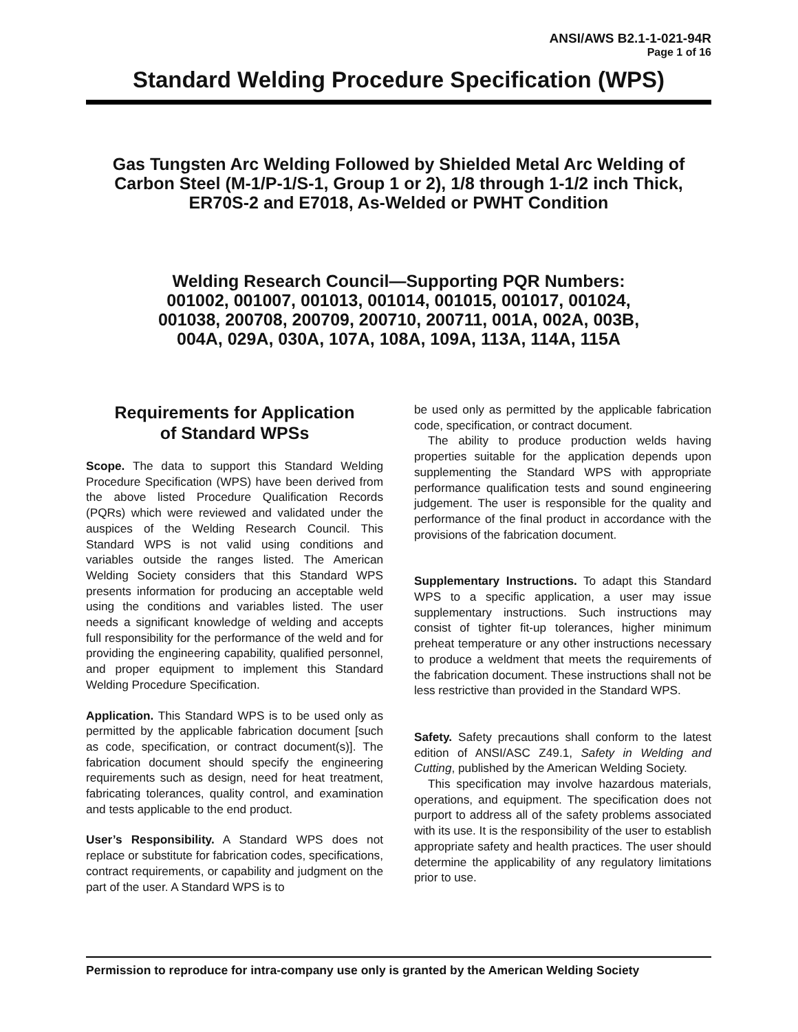ANSI/AWS B2.1-1-021-94R
Page 1 of 16
Standard Welding Procedure Specification (WPS)
Gas Tungsten Arc Welding Followed by Shielded Metal Arc Welding of Carbon Steel (M-1/P-1/S-1, Group 1 or 2), 1/8 through 1-1/2 inch Thick, ER70S-2 and E7018, As-Welded or PWHT Condition
Welding Research Council—Supporting PQR Numbers:
001002, 001007, 001013, 001014, 001015, 001017, 001024,
001038, 200708, 200709, 200710, 200711, 001A, 002A, 003B,
004A, 029A, 030A, 107A, 108A, 109A, 113A, 114A, 115A
Requirements for Application
of Standard WPSs
Scope. The data to support this Standard Welding Procedure Specification (WPS) have been derived from the above listed Procedure Qualification Records (PQRs) which were reviewed and validated under the auspices of the Welding Research Council. This Standard WPS is not valid using conditions and variables outside the ranges listed. The American Welding Society considers that this Standard WPS presents information for producing an acceptable weld using the conditions and variables listed. The user needs a significant knowledge of welding and accepts full responsibility for the performance of the weld and for providing the engineering capability, qualified personnel, and proper equipment to implement this Standard Welding Procedure Specification.
Application. This Standard WPS is to be used only as permitted by the applicable fabrication document [such as code, specification, or contract document(s)]. The fabrication document should specify the engineering requirements such as design, need for heat treatment, fabricating tolerances, quality control, and examination and tests applicable to the end product.
User’s Responsibility. A Standard WPS does not replace or substitute for fabrication codes, specifications, contract requirements, or capability and judgment on the part of the user. A Standard WPS is to
be used only as permitted by the applicable fabrication code, specification, or contract document.
The ability to produce production welds having properties suitable for the application depends upon supplementing the Standard WPS with appropriate performance qualification tests and sound engineering judgement. The user is responsible for the quality and performance of the final product in accordance with the provisions of the fabrication document.
Supplementary Instructions. To adapt this Standard WPS to a specific application, a user may issue supplementary instructions. Such instructions may consist of tighter fit-up tolerances, higher minimum preheat temperature or any other instructions necessary to produce a weldment that meets the requirements of the fabrication document. These instructions shall not be less restrictive than provided in the Standard WPS.
Safety. Safety precautions shall conform to the latest edition of ANSI/ASC Z49.1, Safety in Welding and Cutting, published by the American Welding Society.
This specification may involve hazardous materials, operations, and equipment. The specification does not purport to address all of the safety problems associated with its use. It is the responsibility of the user to establish appropriate safety and health practices. The user should determine the applicability of any regulatory limitations prior to use.
Permission to reproduce for intra-company use only is granted by the American Welding Society